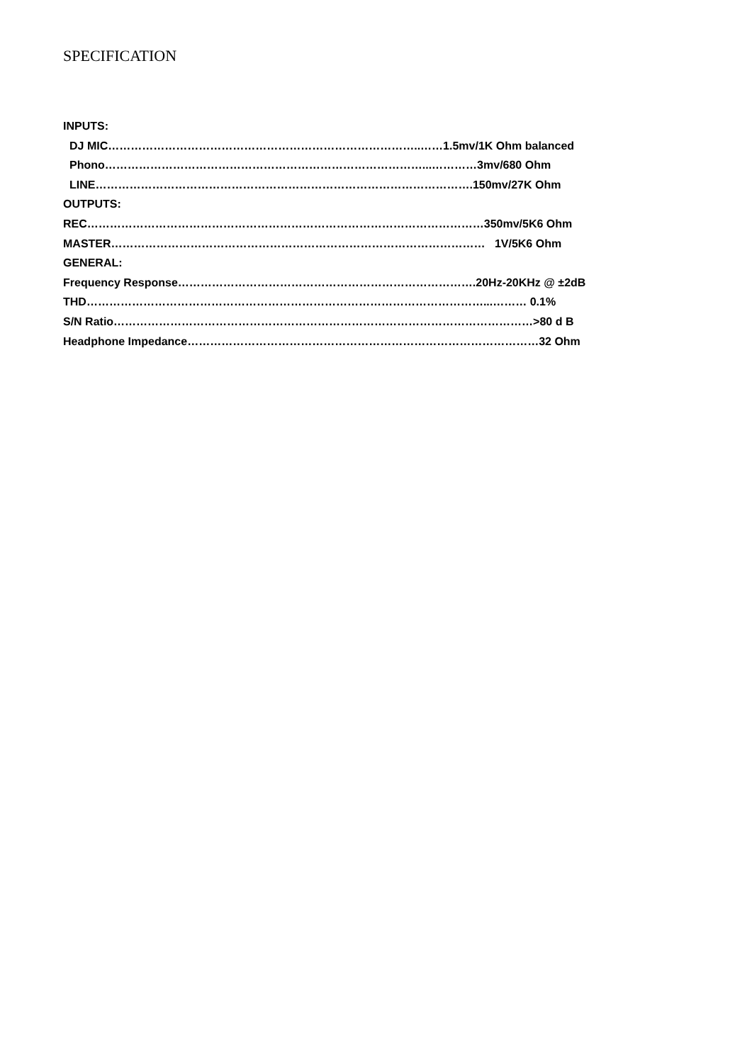SPECIFICATION
INPUTS:
DJ MIC………………………………………………………………………..……1.5mv/1K Ohm balanced
Phono…………………………………………………………………………...…………3mv/680 Ohm
LINE……………………………………………………………………………………….150mv/27K Ohm
OUTPUTS:
REC……………………………………………………………………………………………350mv/5K6 Ohm
MASTER……………………………………………………………………………………… 1V/5K6 Ohm
GENERAL:
Frequency Response…………………………………………………………………….20Hz-20KHz @ ±2dB
THD……………………………………………………………………………………………...……… 0.1%
S/N Ratio…………………………………………………………………………………………………>80 d B
Headphone Impedance…………………………………………………………………………………32 Ohm